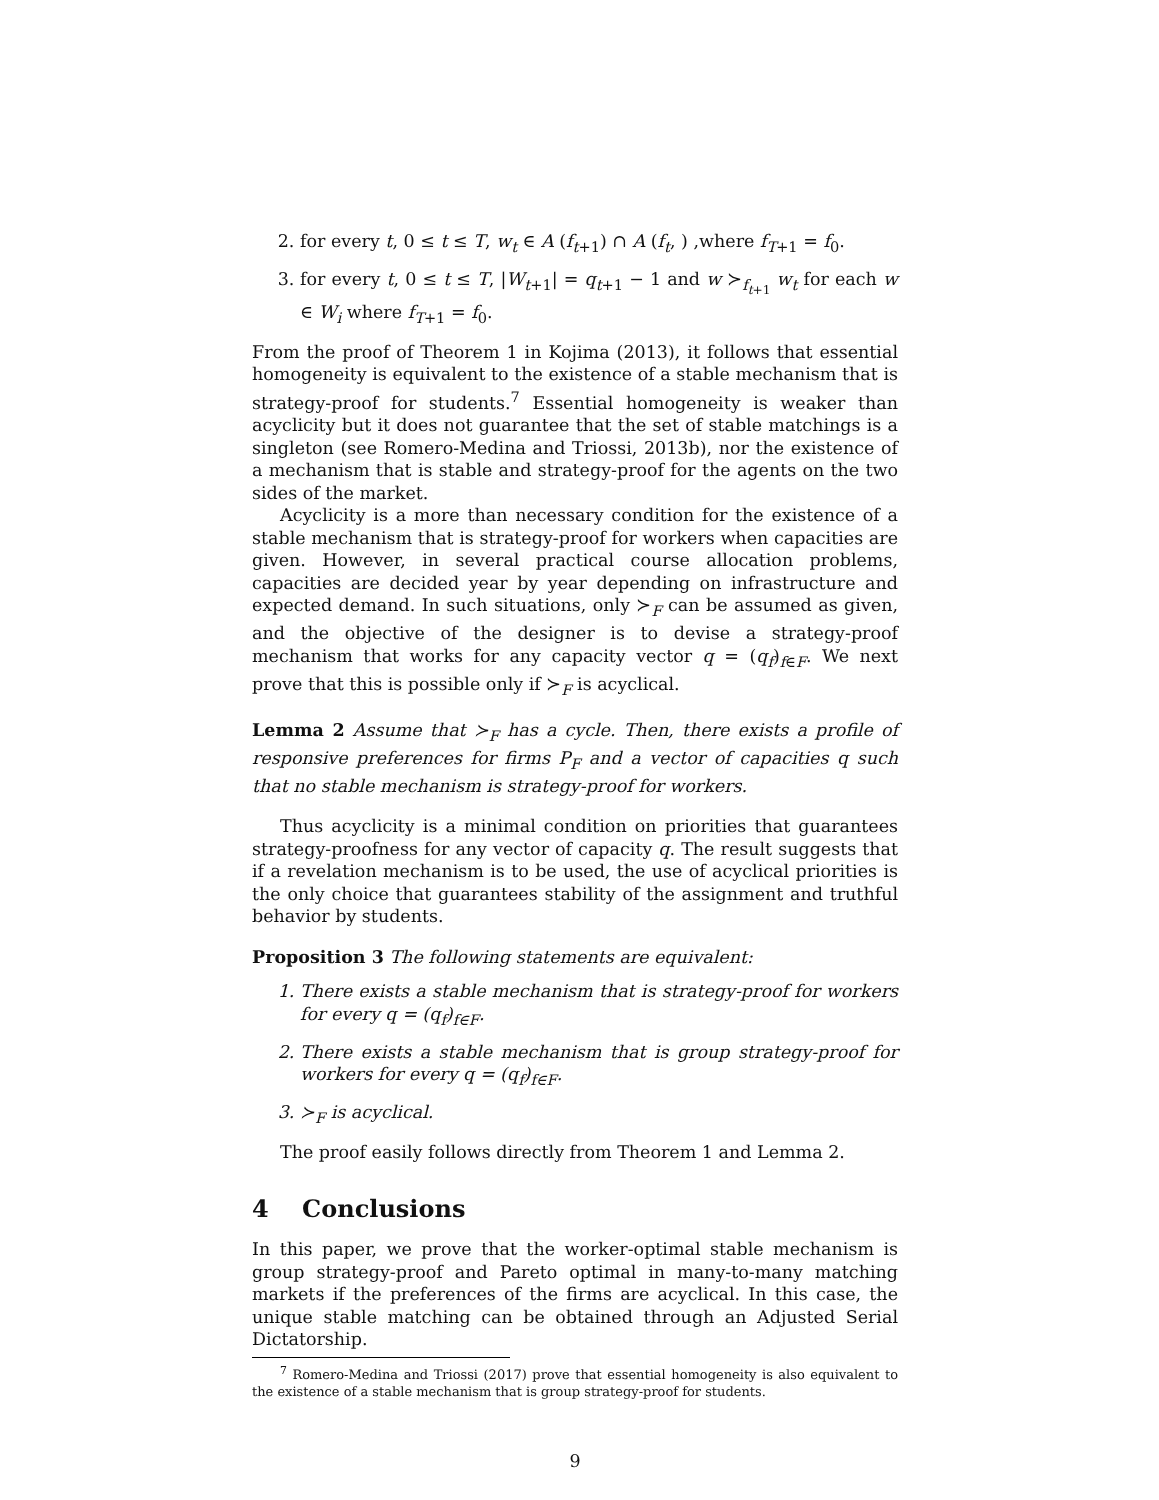2. for every t, 0 ≤ t ≤ T, w<sub>t</sub> ∈ A (f<sub>t+1</sub>) ∩ A (f<sub>t</sub>, ) ,where f<sub>T+1</sub> = f<sub>0</sub>.
3. for every t, 0 ≤ t ≤ T, |W<sub>t+1</sub>| = q<sub>t+1</sub> − 1 and w ≻<sub>f<sub>t+1</sub></sub> w<sub>t</sub> for each w ∈ W<sub>i</sub> where f<sub>T+1</sub> = f<sub>0</sub>.
From the proof of Theorem 1 in Kojima (2013), it follows that essential homogeneity is equivalent to the existence of a stable mechanism that is strategy-proof for students.<sup>7</sup> Essential homogeneity is weaker than acyclicity but it does not guarantee that the set of stable matchings is a singleton (see Romero-Medina and Triossi, 2013b), nor the existence of a mechanism that is stable and strategy-proof for the agents on the two sides of the market.
Acyclicity is a more than necessary condition for the existence of a stable mechanism that is strategy-proof for workers when capacities are given. However, in several practical course allocation problems, capacities are decided year by year depending on infrastructure and expected demand. In such situations, only ≻<sub>F</sub> can be assumed as given, and the objective of the designer is to devise a strategy-proof mechanism that works for any capacity vector q = (q<sub>f</sub>)<sub>f∈F</sub>. We next prove that this is possible only if ≻<sub>F</sub> is acyclical.
Lemma 2 Assume that ≻<sub>F</sub> has a cycle. Then, there exists a profile of responsive preferences for firms P<sub>F</sub> and a vector of capacities q such that no stable mechanism is strategy-proof for workers.
Thus acyclicity is a minimal condition on priorities that guarantees strategy-proofness for any vector of capacity q. The result suggests that if a revelation mechanism is to be used, the use of acyclical priorities is the only choice that guarantees stability of the assignment and truthful behavior by students.
Proposition 3 The following statements are equivalent:
1. There exists a stable mechanism that is strategy-proof for workers for every q = (q<sub>f</sub>)<sub>f∈F</sub>.
2. There exists a stable mechanism that is group strategy-proof for workers for every q = (q<sub>f</sub>)<sub>f∈F</sub>.
3. ≻<sub>F</sub> is acyclical.
The proof easily follows directly from Theorem 1 and Lemma 2.
4 Conclusions
In this paper, we prove that the worker-optimal stable mechanism is group strategy-proof and Pareto optimal in many-to-many matching markets if the preferences of the firms are acyclical. In this case, the unique stable matching can be obtained through an Adjusted Serial Dictatorship.
<sup>7</sup> Romero-Medina and Triossi (2017) prove that essential homogeneity is also equivalent to the existence of a stable mechanism that is group strategy-proof for students.
9